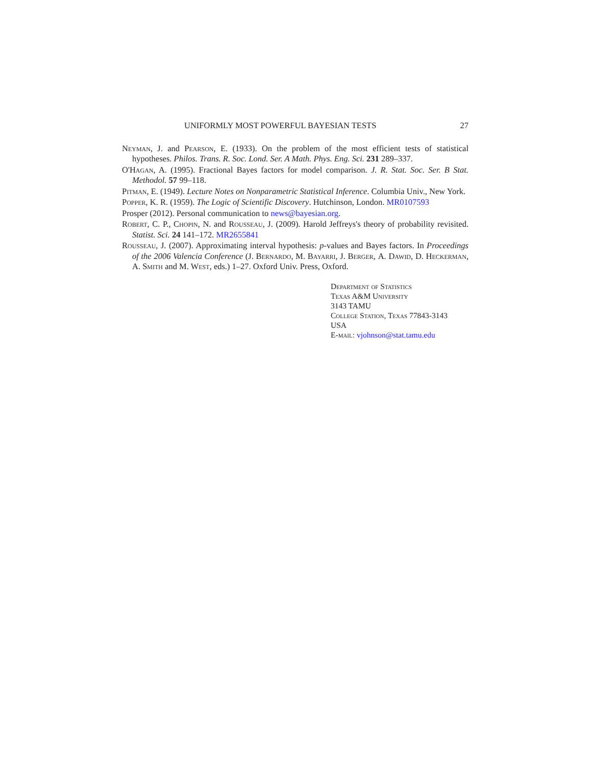UNIFORMLY MOST POWERFUL BAYESIAN TESTS 27
Neyman, J. and Pearson, E. (1933). On the problem of the most efficient tests of statistical hypotheses. Philos. Trans. R. Soc. Lond. Ser. A Math. Phys. Eng. Sci. 231 289–337.
O'Hagan, A. (1995). Fractional Bayes factors for model comparison. J. R. Stat. Soc. Ser. B Stat. Methodol. 57 99–118.
Pitman, E. (1949). Lecture Notes on Nonparametric Statistical Inference. Columbia Univ., New York.
Popper, K. R. (1959). The Logic of Scientific Discovery. Hutchinson, London. MR0107593
Prosper (2012). Personal communication to news@bayesian.org.
Robert, C. P., Chopin, N. and Rousseau, J. (2009). Harold Jeffreys's theory of probability revisited. Statist. Sci. 24 141–172. MR2655841
Rousseau, J. (2007). Approximating interval hypothesis: p-values and Bayes factors. In Proceedings of the 2006 Valencia Conference (J. Bernardo, M. Bayarri, J. Berger, A. Dawid, D. Heckerman, A. Smith and M. West, eds.) 1–27. Oxford Univ. Press, Oxford.
Department of Statistics
Texas A&M University
3143 TAMU
College Station, Texas 77843-3143
USA
E-mail: vjohnson@stat.tamu.edu